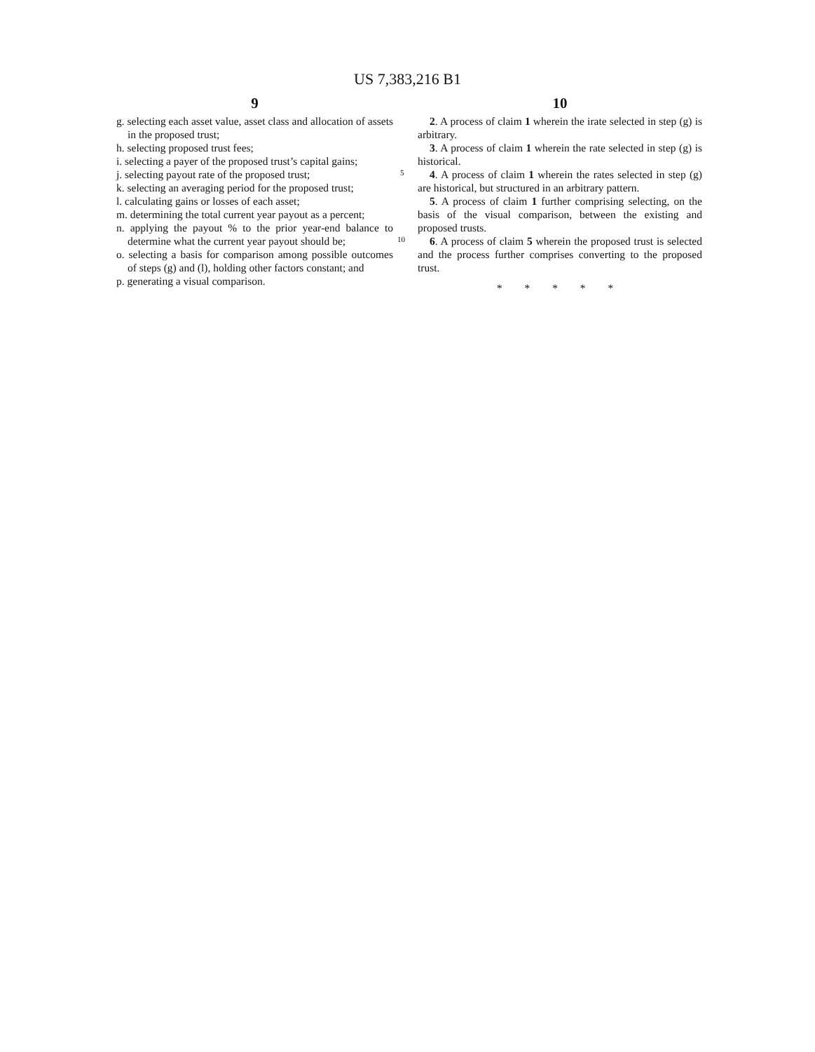US 7,383,216 B1
9
g. selecting each asset value, asset class and allocation of assets in the proposed trust;
h. selecting proposed trust fees;
i. selecting a payer of the proposed trust’s capital gains;
j. selecting payout rate of the proposed trust;
k. selecting an averaging period for the proposed trust;
l. calculating gains or losses of each asset;
m. determining the total current year payout as a percent;
n. applying the payout % to the prior year-end balance to determine what the current year payout should be;
o. selecting a basis for comparison among possible outcomes of steps (g) and (l), holding other factors constant; and
p. generating a visual comparison.
5
10
10
2. A process of claim 1 wherein the irate selected in step (g) is arbitrary.
3. A process of claim 1 wherein the rate selected in step (g) is historical.
4. A process of claim 1 wherein the rates selected in step (g) are historical, but structured in an arbitrary pattern.
5. A process of claim 1 further comprising selecting, on the basis of the visual comparison, between the existing and proposed trusts.
6. A process of claim 5 wherein the proposed trust is selected and the process further comprises converting to the proposed trust.
* * * * *